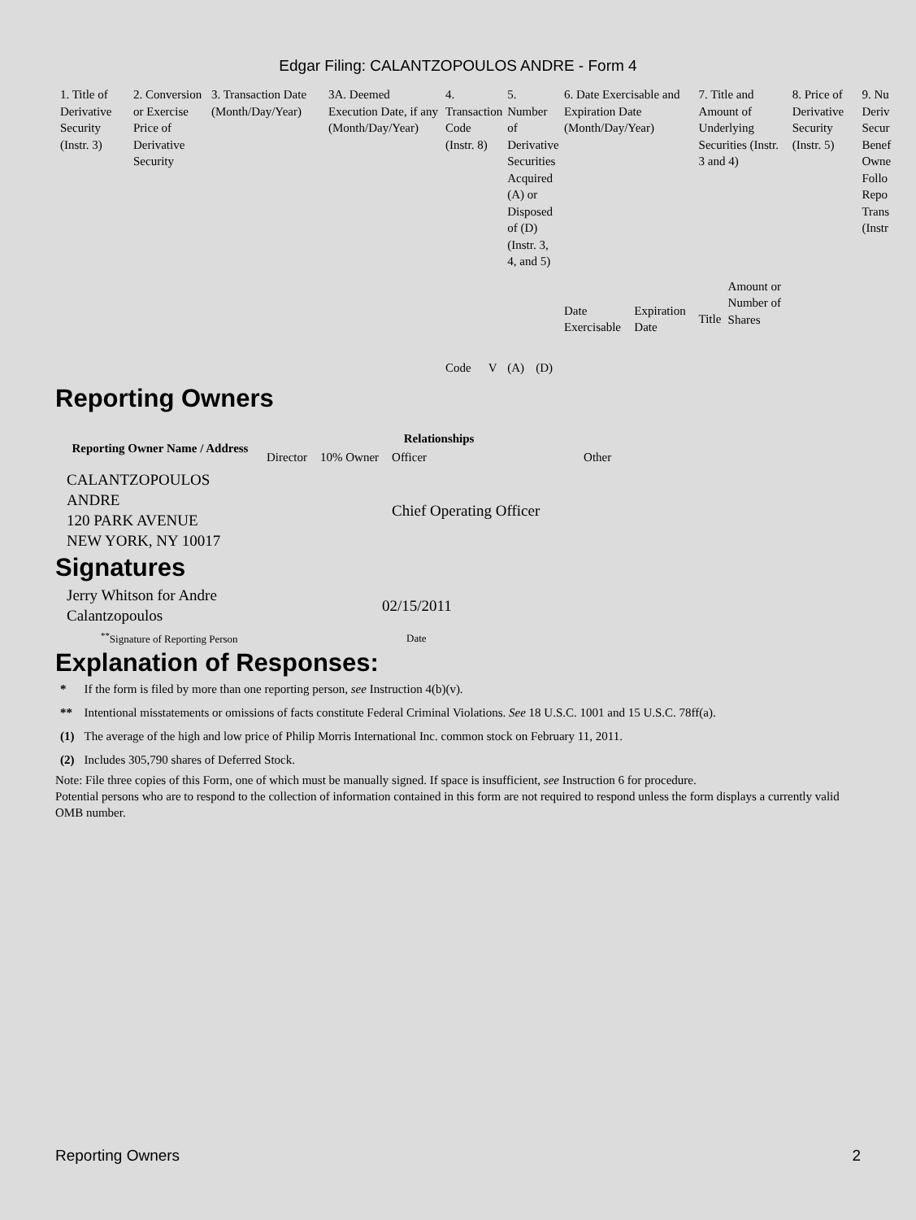Edgar Filing: CALANTZOPOULOS ANDRE - Form 4
| 1. Title of Derivative Security (Instr. 3) | 2. Conversion or Exercise Price of Derivative Security | 3. Transaction Date (Month/Day/Year) | 3A. Deemed Execution Date, if any (Month/Day/Year) | 4. Transaction Code (Instr. 8) | | 5. Number of Derivative Securities Acquired (A) or Disposed of (D) (Instr. 3, 4, and 5) | | 6. Date Exercisable and Expiration Date (Month/Day/Year) | | 7. Title and Amount of Underlying Securities (Instr. 3 and 4) | | 8. Price of Derivative Security (Instr. 5) | 9. Nu Deriv Secur Benef Owne Follo Repo Trans (Instr |
| | | | | Code | V | (A) | (D) | Date Exercisable | Expiration Date | Title | Amount or Number of Shares | | |
Reporting Owners
| Reporting Owner Name / Address | Relationships | | | |
| --- | --- | --- | --- | --- |
| | Director | 10% Owner | Officer | Other |
| CALANTZOPOULOS ANDRE 120 PARK AVENUE NEW YORK, NY 10017 | | | Chief Operating Officer | |
Signatures
| Jerry Whitson for Andre Calantzopoulos | 02/15/2011 |
| <sup>**</sup> Signature of Reporting Person | Date |
Explanation of Responses:
| * | If the form is filed by more than one reporting person, see Instruction 4(b)(v). |
| ** | Intentional misstatements or omissions of facts constitute Federal Criminal Violations. See 18 U.S.C. 1001 and 15 U.S.C. 78ff(a). |
| (1) | The average of the high and low price of Philip Morris International Inc. common stock on February 11, 2011. |
| (2) | Includes 305,790 shares of Deferred Stock. |
Note: File three copies of this Form, one of which must be manually signed. If space is insufficient, see Instruction 6 for procedure.
Potential persons who are to respond to the collection of information contained in this form are not required to respond unless the form displays a currently valid OMB number.
Reporting Owners 2